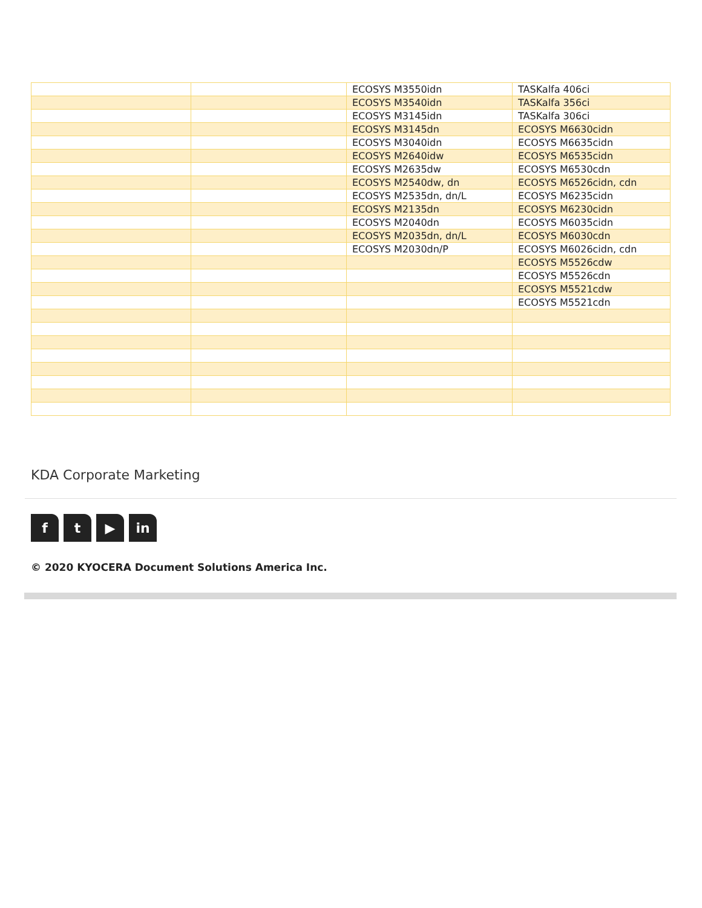| | | ECOSYS M3550idn | TASKalfa 406ci |
| | | ECOSYS M3540idn | TASKalfa 356ci |
| | | ECOSYS M3145idn | TASKalfa 306ci |
| | | ECOSYS M3145dn | ECOSYS M6630cidn |
| | | ECOSYS M3040idn | ECOSYS M6635cidn |
| | | ECOSYS M2640idw | ECOSYS M6535cidn |
| | | ECOSYS M2635dw | ECOSYS M6530cdn |
| | | ECOSYS M2540dw, dn | ECOSYS M6526cidn, cdn |
| | | ECOSYS M2535dn, dn/L | ECOSYS M6235cidn |
| | | ECOSYS M2135dn | ECOSYS M6230cidn |
| | | ECOSYS M2040dn | ECOSYS M6035cidn |
| | | ECOSYS M2035dn, dn/L | ECOSYS M6030cdn |
| | | ECOSYS M2030dn/P | ECOSYS M6026cidn, cdn |
| | | | ECOSYS M5526cdw |
| | | | ECOSYS M5526cdn |
| | | | ECOSYS M5521cdw |
| | | | ECOSYS M5521cdn |
KDA Corporate Marketing
ft ▶ in
© 2020 KYOCERA Document Solutions America Inc.